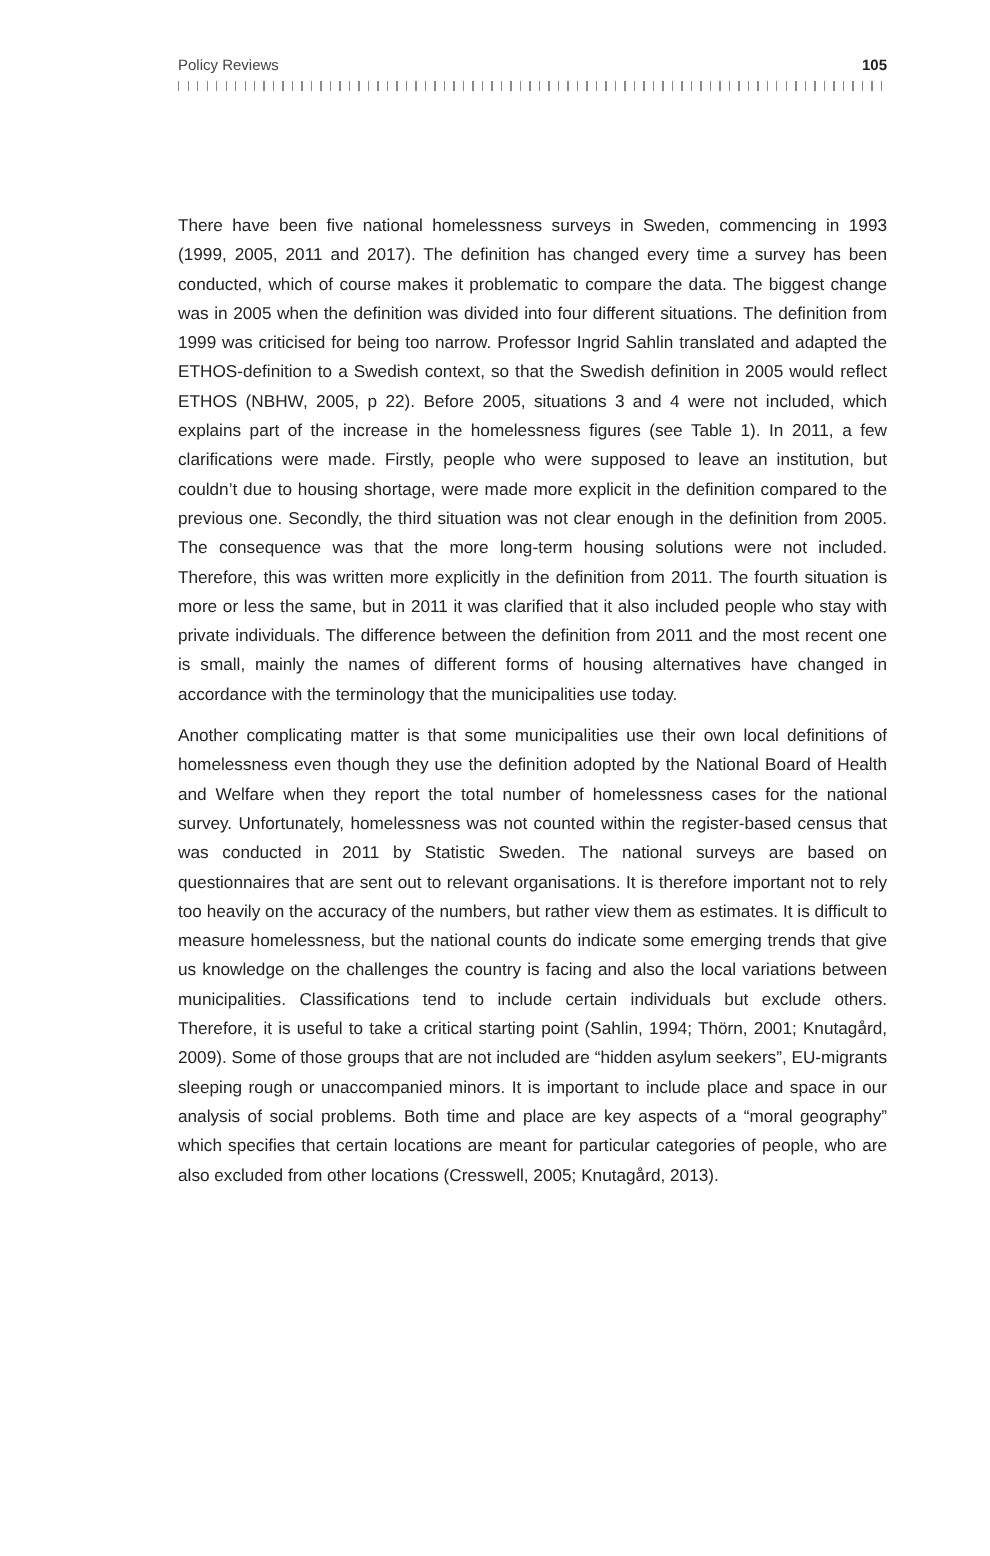Policy Reviews 105
There have been five national homelessness surveys in Sweden, commencing in 1993 (1999, 2005, 2011 and 2017). The definition has changed every time a survey has been conducted, which of course makes it problematic to compare the data. The biggest change was in 2005 when the definition was divided into four different situations. The definition from 1999 was criticised for being too narrow. Professor Ingrid Sahlin translated and adapted the ETHOS-definition to a Swedish context, so that the Swedish definition in 2005 would reflect ETHOS (NBHW, 2005, p 22). Before 2005, situations 3 and 4 were not included, which explains part of the increase in the homelessness figures (see Table 1). In 2011, a few clarifications were made. Firstly, people who were supposed to leave an institution, but couldn’t due to housing shortage, were made more explicit in the definition compared to the previous one. Secondly, the third situation was not clear enough in the definition from 2005. The consequence was that the more long-term housing solutions were not included. Therefore, this was written more explicitly in the definition from 2011. The fourth situation is more or less the same, but in 2011 it was clarified that it also included people who stay with private individuals. The difference between the definition from 2011 and the most recent one is small, mainly the names of different forms of housing alternatives have changed in accordance with the terminology that the municipalities use today.
Another complicating matter is that some municipalities use their own local definitions of homelessness even though they use the definition adopted by the National Board of Health and Welfare when they report the total number of homelessness cases for the national survey. Unfortunately, homelessness was not counted within the register-based census that was conducted in 2011 by Statistic Sweden. The national surveys are based on questionnaires that are sent out to relevant organisations. It is therefore important not to rely too heavily on the accuracy of the numbers, but rather view them as estimates. It is difficult to measure homelessness, but the national counts do indicate some emerging trends that give us knowledge on the challenges the country is facing and also the local variations between municipalities. Classifications tend to include certain individuals but exclude others. Therefore, it is useful to take a critical starting point (Sahlin, 1994; Thörn, 2001; Knutagård, 2009). Some of those groups that are not included are “hidden asylum seekers”, EU-migrants sleeping rough or unaccompanied minors. It is important to include place and space in our analysis of social problems. Both time and place are key aspects of a “moral geography” which specifies that certain locations are meant for particular categories of people, who are also excluded from other locations (Cresswell, 2005; Knutagård, 2013).